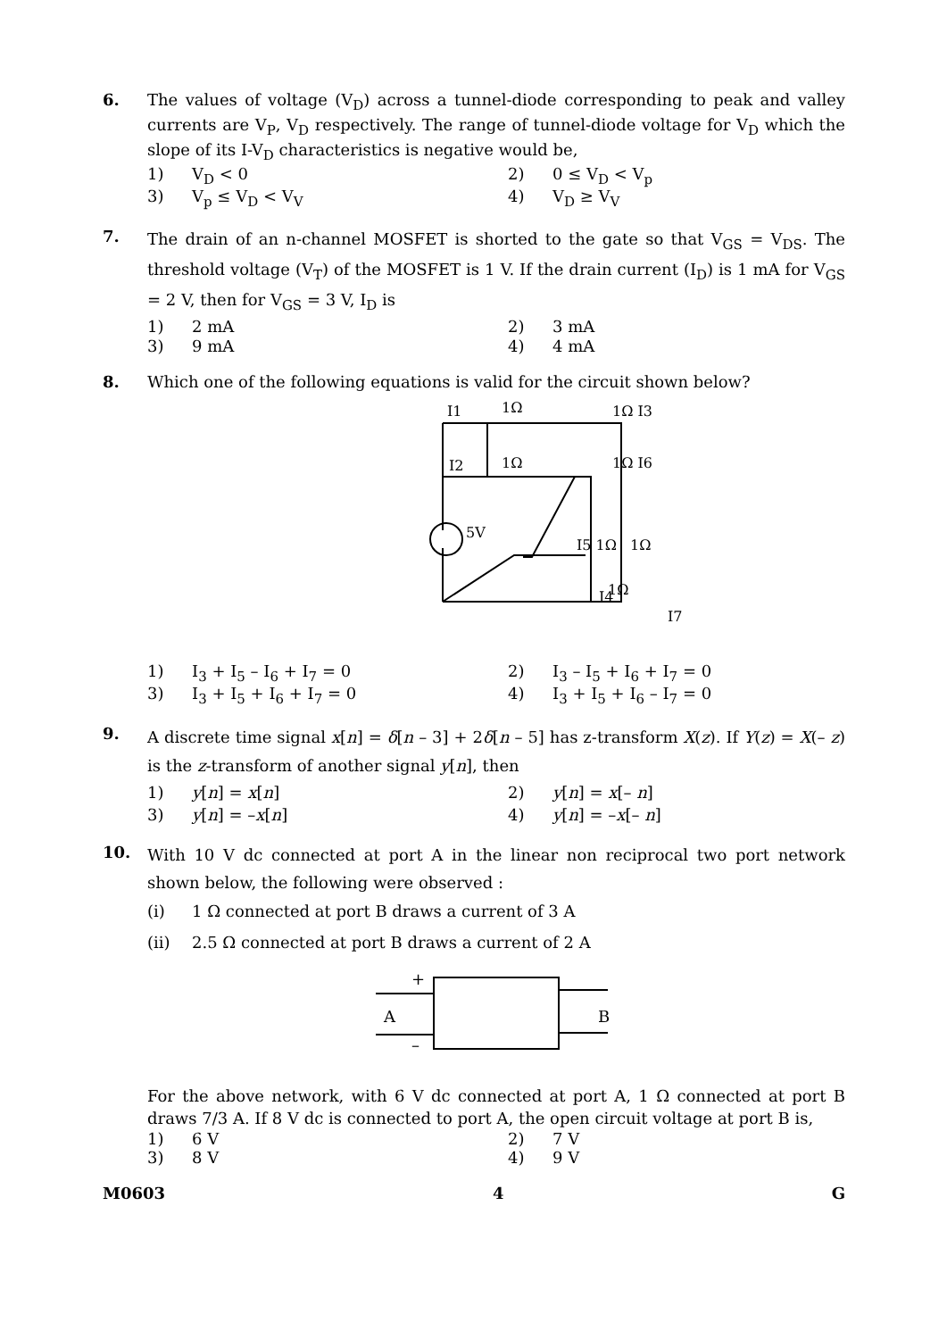6. The values of voltage (V<sub>D</sub>) across a tunnel-diode corresponding to peak and valley currents are V<sub>P</sub>, V<sub>D</sub> respectively. The range of tunnel-diode voltage for V<sub>D</sub> which the slope of its I-V<sub>D</sub> characteristics is negative would be,
1) V<sub>D</sub> < 0 2) 0 ≤ V<sub>D</sub> < V<sub>p</sub> 3) V<sub>p</sub> ≤ V<sub>D</sub> < V<sub>V</sub> 4) V<sub>D</sub> ≥ V<sub>V</sub>
7.
The drain of an n-channel MOSFET is shorted to the gate so that V<sub>GS</sub> = V<sub>DS</sub>. The threshold voltage (V<sub>T</sub>) of the MOSFET is 1 V. If the drain current (I<sub>D</sub>) is 1 mA for V<sub>GS</sub> = 2 V, then for V<sub>GS</sub> = 3 V, I<sub>D</sub> is
1) 2 mA 2) 3 mA 3) 9 mA 4) 4 mA
8. Which one of the following equations is valid for the circuit shown below?
I1
1Ω
1Ω I3
I2
1Ω
1Ω I6
5V
I5 1Ω
1Ω
1Ω
I7
I4
1) I<sub>3</sub> + I<sub>5</sub> – I<sub>6</sub> + I<sub>7</sub> = 0 2) I<sub>3</sub> – I<sub>5</sub> + I<sub>6</sub> + I<sub>7</sub> = 0 3) I<sub>3</sub> + I<sub>5</sub> + I<sub>6</sub> + I<sub>7</sub> = 0 4) I<sub>3</sub> + I<sub>5</sub> + I<sub>6</sub> – I<sub>7</sub> = 0
9.
A discrete time signal x[n] = δ[n – 3] + 2δ[n – 5] has z-transform X(z). If Y(z) = X(– z) is the z-transform of another signal y[n], then
1) y[n] = x[n] 2) y[n] = x[– n] 3) y[n] = –x[n] 4) y[n] = –x[– n]
10.
With 10 V dc connected at port A in the linear non reciprocal two port network shown below, the following were observed :
(i) 1 Ω connected at port B draws a current of 3 A (ii) 2.5 Ω connected at port B draws a current of 2 A
+
A
–
B
For the above network, with 6 V dc connected at port A, 1 Ω connected at port B draws 7/3 A. If 8 V dc is connected to port A, the open circuit voltage at port B is,
1) 6 V 2) 7 V 3) 8 V 4) 9 V
M0603 4 G